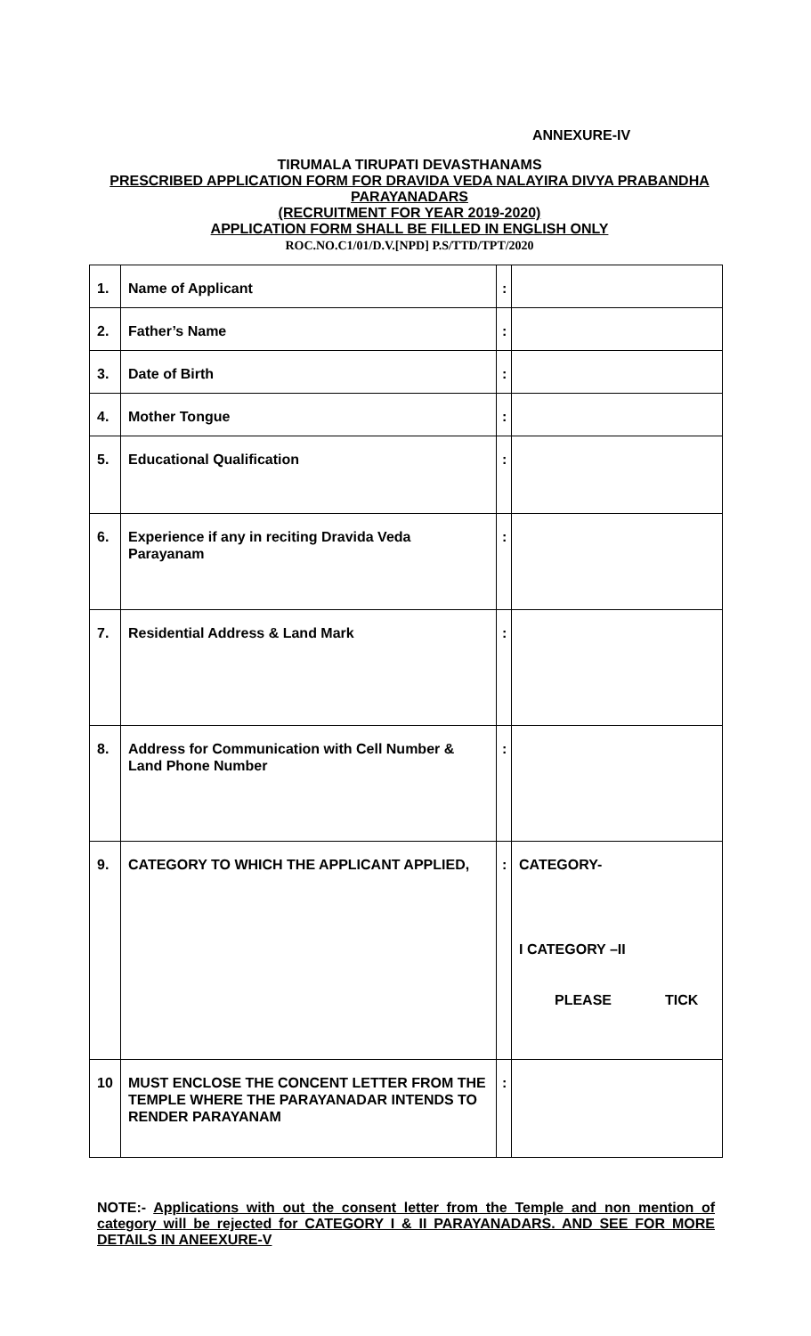ANNEXURE-IV
TIRUMALA TIRUPATI DEVASTHANAMS
PRESCRIBED APPLICATION FORM FOR DRAVIDA VEDA NALAYIRA DIVYA PRABANDHA PARAYANADARS
(RECRUITMENT FOR YEAR 2019-2020)
APPLICATION FORM SHALL BE FILLED IN ENGLISH ONLY
ROC.NO.C1/01/D.V.[NPD] P.S/TTD/TPT/2020
| 1. | Name of Applicant | : | |
| 2. | Father’s Name | : | |
| 3. | Date of Birth | : | |
| 4. | Mother Tongue | : | |
| 5. | Educational Qualification | : | |
| 6. | Experience if any in reciting Dravida Veda Parayanam | : | |
| 7. | Residential Address & Land Mark | : | |
| 8. | Address for Communication with Cell Number & Land Phone Number | : | |
| 9. | CATEGORY TO WHICH THE APPLICANT APPLIED, | : | CATEGORY- I CATEGORY –II PLEASE TICK |
| 10 | MUST ENCLOSE THE CONCENT LETTER FROM THE TEMPLE WHERE THE PARAYANADAR INTENDS TO RENDER PARAYANAM | : | |
NOTE:- Applications with out the consent letter from the Temple and non mention of category will be rejected for CATEGORY I & II PARAYANADARS. AND SEE FOR MORE DETAILS IN ANEEXURE-V